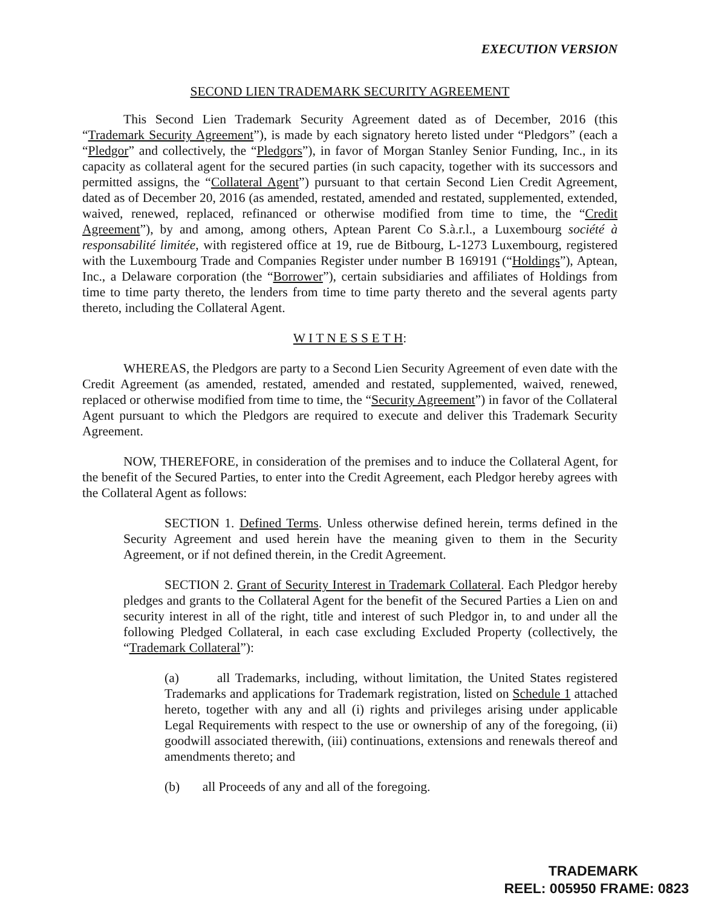EXECUTION VERSION
SECOND LIEN TRADEMARK SECURITY AGREEMENT
This Second Lien Trademark Security Agreement dated as of December, 2016 (this “Trademark Security Agreement”), is made by each signatory hereto listed under “Pledgors” (each a “Pledgor” and collectively, the “Pledgors”), in favor of Morgan Stanley Senior Funding, Inc., in its capacity as collateral agent for the secured parties (in such capacity, together with its successors and permitted assigns, the “Collateral Agent”) pursuant to that certain Second Lien Credit Agreement, dated as of December 20, 2016 (as amended, restated, amended and restated, supplemented, extended, waived, renewed, replaced, refinanced or otherwise modified from time to time, the “Credit Agreement”), by and among, among others, Aptean Parent Co S.à.r.l., a Luxembourg société à responsabilité limitée, with registered office at 19, rue de Bitbourg, L-1273 Luxembourg, registered with the Luxembourg Trade and Companies Register under number B 169191 (“Holdings”), Aptean, Inc., a Delaware corporation (the “Borrower”), certain subsidiaries and affiliates of Holdings from time to time party thereto, the lenders from time to time party thereto and the several agents party thereto, including the Collateral Agent.
W I T N E S S E T H:
WHEREAS, the Pledgors are party to a Second Lien Security Agreement of even date with the Credit Agreement (as amended, restated, amended and restated, supplemented, waived, renewed, replaced or otherwise modified from time to time, the “Security Agreement”) in favor of the Collateral Agent pursuant to which the Pledgors are required to execute and deliver this Trademark Security Agreement.
NOW, THEREFORE, in consideration of the premises and to induce the Collateral Agent, for the benefit of the Secured Parties, to enter into the Credit Agreement, each Pledgor hereby agrees with the Collateral Agent as follows:
SECTION 1. Defined Terms. Unless otherwise defined herein, terms defined in the Security Agreement and used herein have the meaning given to them in the Security Agreement, or if not defined therein, in the Credit Agreement.
SECTION 2. Grant of Security Interest in Trademark Collateral. Each Pledgor hereby pledges and grants to the Collateral Agent for the benefit of the Secured Parties a Lien on and security interest in all of the right, title and interest of such Pledgor in, to and under all the following Pledged Collateral, in each case excluding Excluded Property (collectively, the “Trademark Collateral”):
(a) all Trademarks, including, without limitation, the United States registered Trademarks and applications for Trademark registration, listed on Schedule 1 attached hereto, together with any and all (i) rights and privileges arising under applicable Legal Requirements with respect to the use or ownership of any of the foregoing, (ii) goodwill associated therewith, (iii) continuations, extensions and renewals thereof and amendments thereto; and
(b) all Proceeds of any and all of the foregoing.
TRADEMARK
REEL: 005950 FRAME: 0823